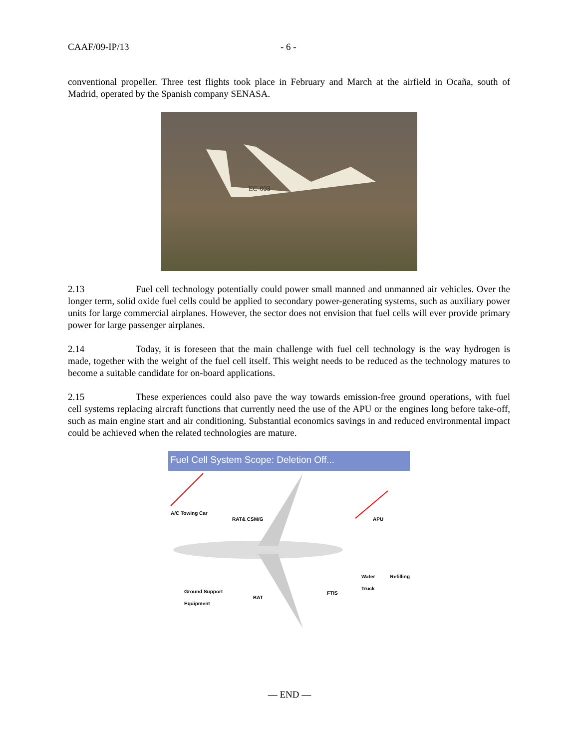CAAF/09-IP/13 - 6 -
conventional propeller. Three test flights took place in February and March at the airfield in Ocaña, south of Madrid, operated by the Spanish company SENASA.
EC-003
2.13 Fuel cell technology potentially could power small manned and unmanned air vehicles. Over the longer term, solid oxide fuel cells could be applied to secondary power-generating systems, such as auxiliary power units for large commercial airplanes. However, the sector does not envision that fuel cells will ever provide primary power for large passenger airplanes.
2.14 Today, it is foreseen that the main challenge with fuel cell technology is the way hydrogen is made, together with the weight of the fuel cell itself. This weight needs to be reduced as the technology matures to become a suitable candidate for on-board applications.
2.15 These experiences could also pave the way towards emission-free ground operations, with fuel cell systems replacing aircraft functions that currently need the use of the APU or the engines long before take-off, such as main engine start and air conditioning. Substantial economics savings in and reduced environmental impact could be achieved when the related technologies are mature.
Fuel Cell System Scope: Deletion Off...
A/C Towing Car
RAT& CSM/G APU
Water Refilling Truck
Ground Support
Equipment
BAT
FTIS
— END —